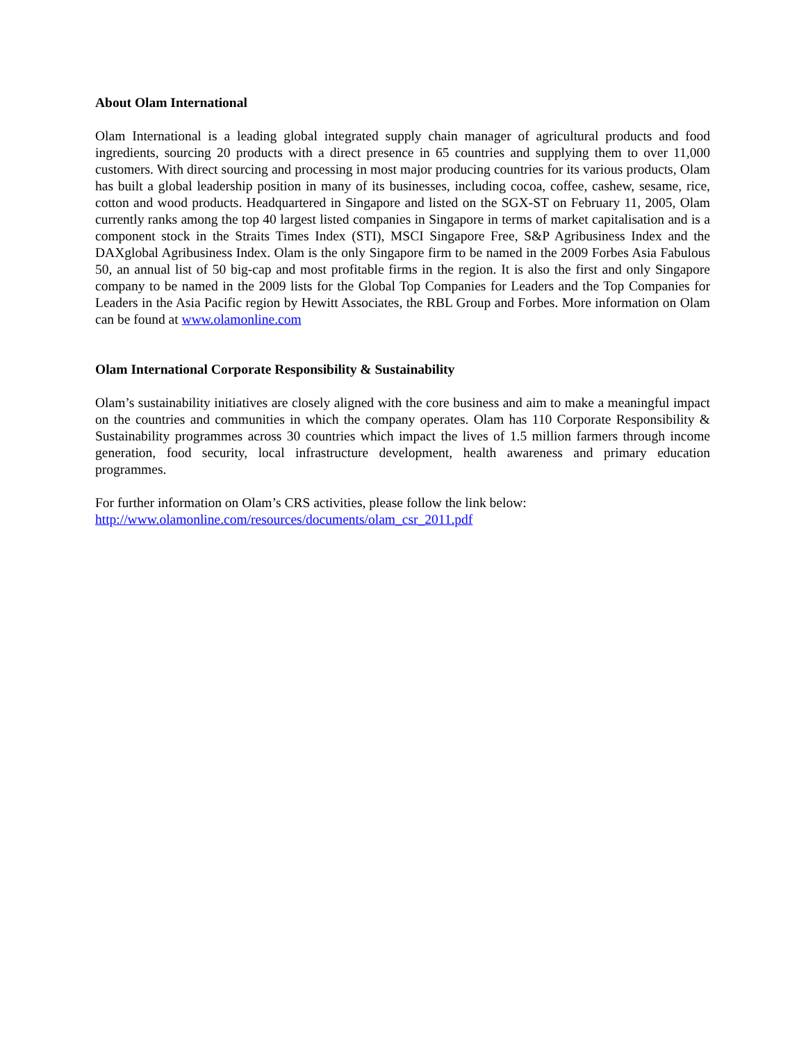About Olam International
Olam International is a leading global integrated supply chain manager of agricultural products and food ingredients, sourcing 20 products with a direct presence in 65 countries and supplying them to over 11,000 customers. With direct sourcing and processing in most major producing countries for its various products, Olam has built a global leadership position in many of its businesses, including cocoa, coffee, cashew, sesame, rice, cotton and wood products. Headquartered in Singapore and listed on the SGX-ST on February 11, 2005, Olam currently ranks among the top 40 largest listed companies in Singapore in terms of market capitalisation and is a component stock in the Straits Times Index (STI), MSCI Singapore Free, S&P Agribusiness Index and the DAXglobal Agribusiness Index. Olam is the only Singapore firm to be named in the 2009 Forbes Asia Fabulous 50, an annual list of 50 big-cap and most profitable firms in the region. It is also the first and only Singapore company to be named in the 2009 lists for the Global Top Companies for Leaders and the Top Companies for Leaders in the Asia Pacific region by Hewitt Associates, the RBL Group and Forbes. More information on Olam can be found at www.olamonline.com
Olam International Corporate Responsibility & Sustainability
Olam’s sustainability initiatives are closely aligned with the core business and aim to make a meaningful impact on the countries and communities in which the company operates. Olam has 110 Corporate Responsibility & Sustainability programmes across 30 countries which impact the lives of 1.5 million farmers through income generation, food security, local infrastructure development, health awareness and primary education programmes.
For further information on Olam’s CRS activities, please follow the link below:
http://www.olamonline.com/resources/documents/olam_csr_2011.pdf